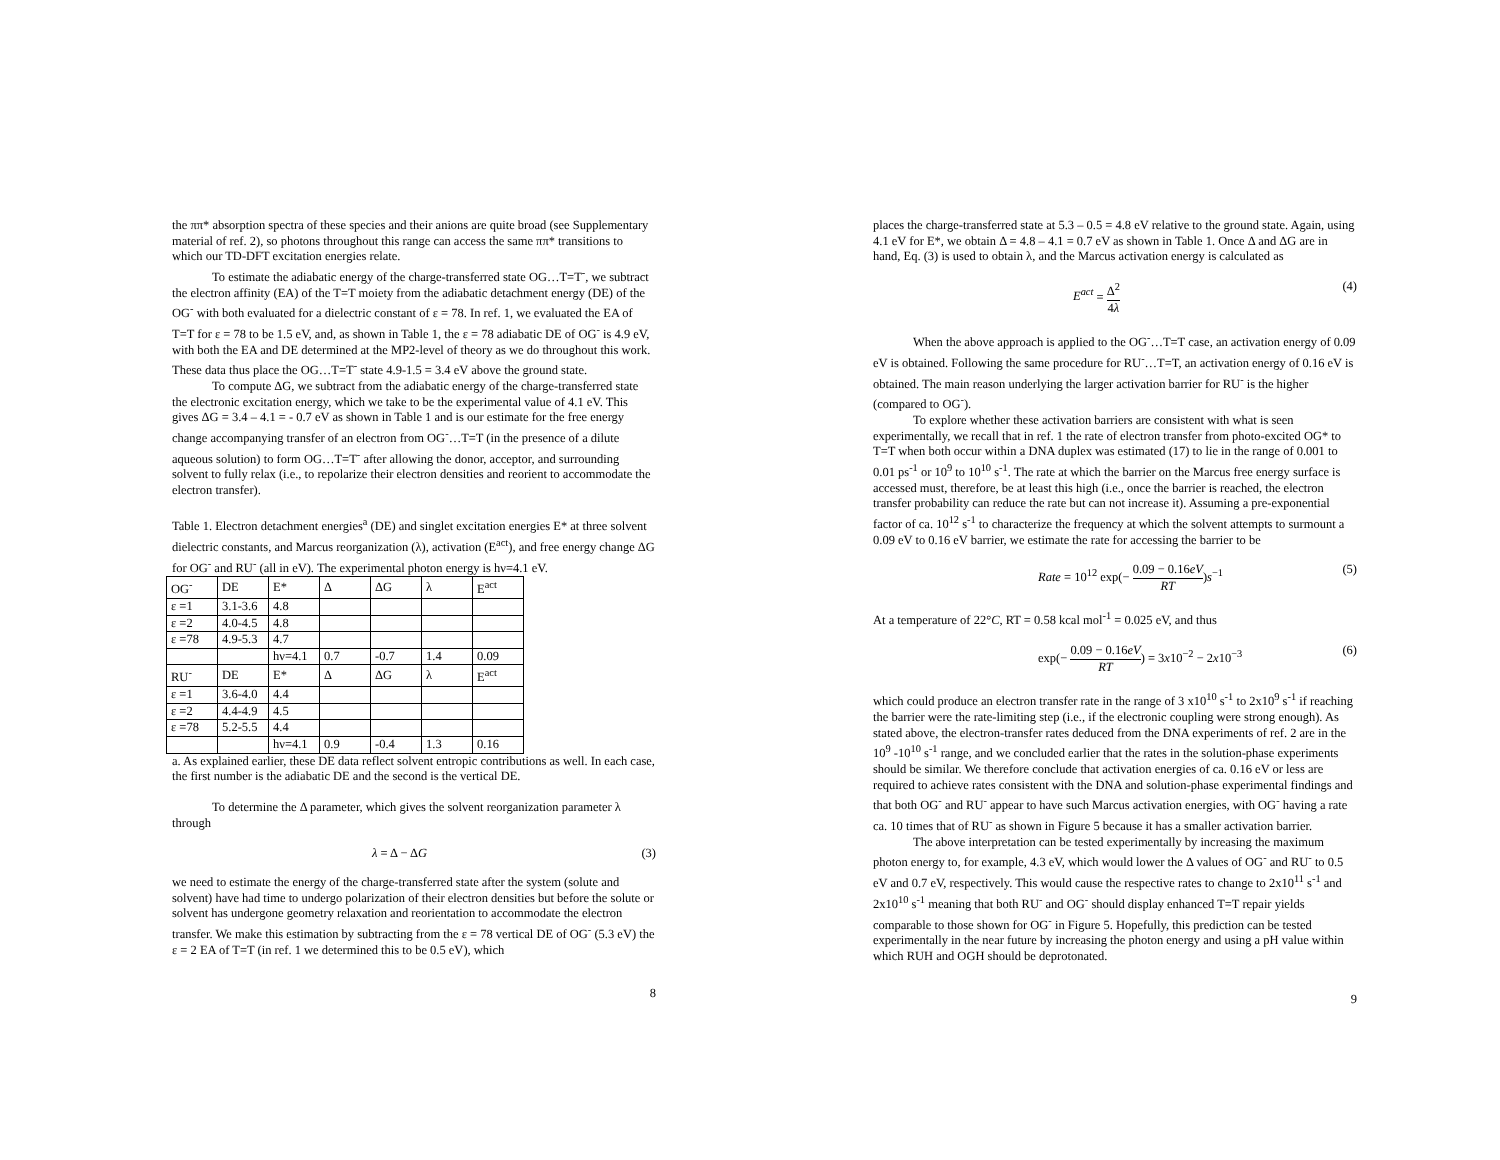the ππ* absorption spectra of these species and their anions are quite broad (see Supplementary material of ref. 2), so photons throughout this range can access the same ππ* transitions to which our TD-DFT excitation energies relate.
To estimate the adiabatic energy of the charge-transferred state OG…T=T<sup>-</sup>, we subtract the electron affinity (EA) of the T=T moiety from the adiabatic detachment energy (DE) of the OG<sup>-</sup> with both evaluated for a dielectric constant of ε = 78. In ref. 1, we evaluated the EA of T=T for ε = 78 to be 1.5 eV, and, as shown in Table 1, the ε = 78 adiabatic DE of OG<sup>-</sup> is 4.9 eV, with both the EA and DE determined at the MP2-level of theory as we do throughout this work. These data thus place the OG…T=T<sup>-</sup> state 4.9-1.5 = 3.4 eV above the ground state.
To compute ΔG, we subtract from the adiabatic energy of the charge-transferred state the electronic excitation energy, which we take to be the experimental value of 4.1 eV. This gives ΔG = 3.4 – 4.1 = - 0.7 eV as shown in Table 1 and is our estimate for the free energy change accompanying transfer of an electron from OG<sup>-</sup>…T=T (in the presence of a dilute aqueous solution) to form OG…T=T<sup>-</sup> after allowing the donor, acceptor, and surrounding solvent to fully relax (i.e., to repolarize their electron densities and reorient to accommodate the electron transfer).
Table 1. Electron detachment energies<sup>a</sup> (DE) and singlet excitation energies E* at three solvent dielectric constants, and Marcus reorganization (λ), activation (E<sup>act</sup>), and free energy change ΔG for OG<sup>-</sup> and RU<sup>-</sup> (all in eV). The experimental photon energy is hν=4.1 eV.
| OG<sup>-</sup> | DE | E* | Δ | ΔG | λ | E<sup>act</sup> |
| ε =1 | 3.1-3.6 | 4.8 | | | | |
| ε =2 | 4.0-4.5 | 4.8 | | | | |
| ε =78 | 4.9-5.3 | 4.7 | | | | |
| | | hν=4.1 | 0.7 | -0.7 | 1.4 | 0.09 |
| RU<sup>-</sup> | DE | E* | Δ | ΔG | λ | E<sup>act</sup> |
| ε =1 | 3.6-4.0 | 4.4 | | | | |
| ε =2 | 4.4-4.9 | 4.5 | | | | |
| ε =78 | 5.2-5.5 | 4.4 | | | | |
| | | hν=4.1 | 0.9 | -0.4 | 1.3 | 0.16 |
a. As explained earlier, these DE data reflect solvent entropic contributions as well. In each case, the first number is the adiabatic DE and the second is the vertical DE.
To determine the Δ parameter, which gives the solvent reorganization parameter λ through
λ = Δ − ΔG (3)
we need to estimate the energy of the charge-transferred state after the system (solute and solvent) have had time to undergo polarization of their electron densities but before the solute or solvent has undergone geometry relaxation and reorientation to accommodate the electron transfer. We make this estimation by subtracting from the ε = 78 vertical DE of OG<sup>-</sup> (5.3 eV) the ε = 2 EA of T=T (in ref. 1 we determined this to be 0.5 eV), which
8
places the charge-transferred state at 5.3 – 0.5 = 4.8 eV relative to the ground state. Again, using 4.1 eV for E*, we obtain Δ = 4.8 – 4.1 = 0.7 eV as shown in Table 1. Once Δ and ΔG are in hand, Eq. (3) is used to obtain λ, and the Marcus activation energy is calculated as
E<sup>act</sup> = Δ<sup>2</sup> 4λ (4)
When the above approach is applied to the OG<sup>-</sup>…T=T case, an activation energy of 0.09 eV is obtained. Following the same procedure for RU<sup>-</sup>…T=T, an activation energy of 0.16 eV is obtained. The main reason underlying the larger activation barrier for RU<sup>-</sup> is the higher (compared to OG<sup>-</sup>).
To explore whether these activation barriers are consistent with what is seen experimentally, we recall that in ref. 1 the rate of electron transfer from photo-excited OG* to T=T when both occur within a DNA duplex was estimated (17) to lie in the range of 0.001 to 0.01 ps<sup>-1</sup> or 10<sup>9</sup> to 10<sup>10</sup> s<sup>-1</sup>. The rate at which the barrier on the Marcus free energy surface is accessed must, therefore, be at least this high (i.e., once the barrier is reached, the electron transfer probability can reduce the rate but can not increase it). Assuming a pre-exponential factor of ca. 10<sup>12</sup> s<sup>-1</sup> to characterize the frequency at which the solvent attempts to surmount a 0.09 eV to 0.16 eV barrier, we estimate the rate for accessing the barrier to be
Rate = 10<sup>12</sup> exp(− 0.09 − 0.16eV RT)s<sup>−1</sup> (5)
At a temperature of 22°C, RT = 0.58 kcal mol<sup>-1</sup> = 0.025 eV, and thus
exp(− 0.09 − 0.16eV RT) = 3x10<sup>−2</sup> − 2x10<sup>−3</sup> (6)
which could produce an electron transfer rate in the range of 3 x10<sup>10</sup> s<sup>-1</sup> to 2x10<sup>9</sup> s<sup>-1</sup> if reaching the barrier were the rate-limiting step (i.e., if the electronic coupling were strong enough). As stated above, the electron-transfer rates deduced from the DNA experiments of ref. 2 are in the 10<sup>9</sup> -10<sup>10</sup> s<sup>-1</sup> range, and we concluded earlier that the rates in the solution-phase experiments should be similar. We therefore conclude that activation energies of ca. 0.16 eV or less are required to achieve rates consistent with the DNA and solution-phase experimental findings and that both OG<sup>-</sup> and RU<sup>-</sup> appear to have such Marcus activation energies, with OG<sup>-</sup> having a rate ca. 10 times that of RU<sup>-</sup> as shown in Figure 5 because it has a smaller activation barrier.
The above interpretation can be tested experimentally by increasing the maximum photon energy to, for example, 4.3 eV, which would lower the Δ values of OG<sup>-</sup> and RU<sup>-</sup> to 0.5 eV and 0.7 eV, respectively. This would cause the respective rates to change to 2x10<sup>11</sup> s<sup>-1</sup> and 2x10<sup>10</sup> s<sup>-1</sup> meaning that both RU<sup>-</sup> and OG<sup>-</sup> should display enhanced T=T repair yields comparable to those shown for OG<sup>-</sup> in Figure 5. Hopefully, this prediction can be tested experimentally in the near future by increasing the photon energy and using a pH value within which RUH and OGH should be deprotonated.
9